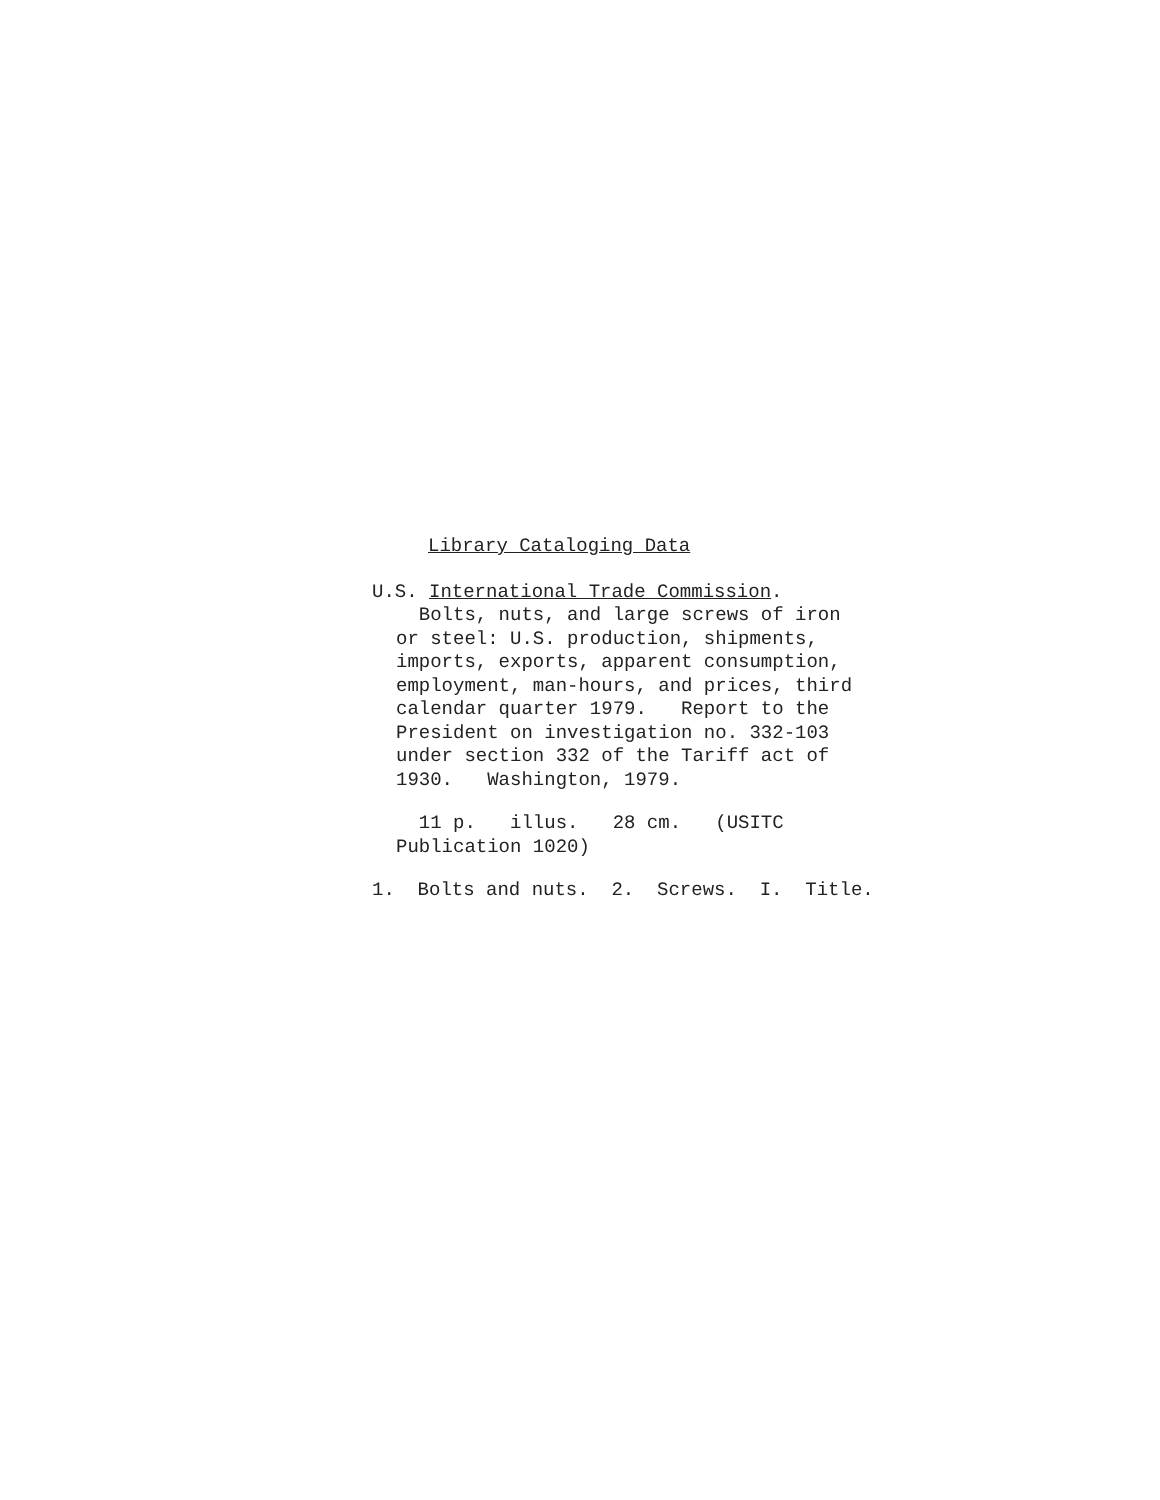Library Cataloging Data
U.S. International Trade Commission.
Bolts, nuts, and large screws of iron
or steel: U.S. production, shipments,
imports, exports, apparent consumption,
employment, man-hours, and prices, third
calendar quarter 1979. Report to the
President on investigation no. 332-103
under section 332 of the Tariff act of
1930. Washington, 1979.
11 p. illus. 28 cm. (USITC
Publication 1020)
1. Bolts and nuts. 2. Screws. I. Title.